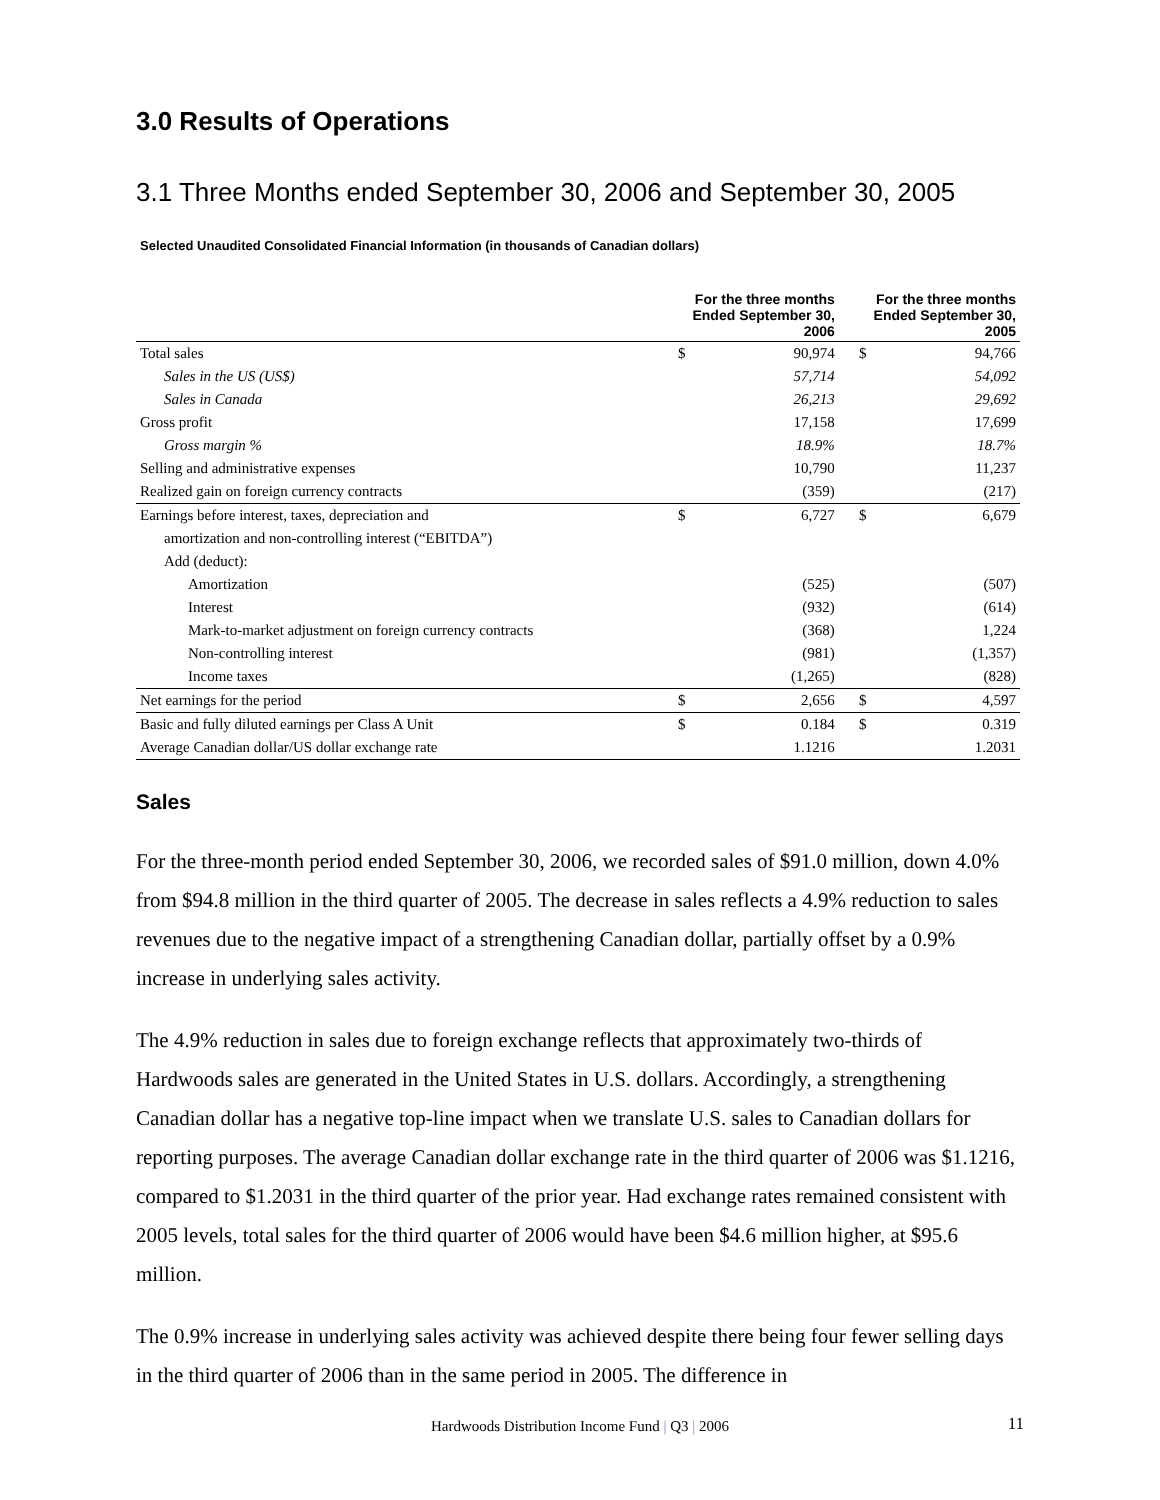3.0 Results of Operations
3.1 Three Months ended September 30, 2006 and September 30, 2005
Selected Unaudited Consolidated Financial Information (in thousands of Canadian dollars)
| | For the three months Ended September 30, 2006 | | For the three months Ended September 30, 2005 | |
| Total sales | $ | 90,974 | $ | 94,766 |
| Sales in the US (US$) | | 57,714 | | 54,092 |
| Sales in Canada | | 26,213 | | 29,692 |
| Gross profit | | 17,158 | | 17,699 |
| Gross margin % | | 18.9% | | 18.7% |
| Selling and administrative expenses | | 10,790 | | 11,237 |
| Realized gain on foreign currency contracts | | (359) | | (217) |
| Earnings before interest, taxes, depreciation and | $ | 6,727 | $ | 6,679 |
| amortization and non-controlling interest (“EBITDA”) | | | | |
| Add (deduct): | | | | |
| Amortization | | (525) | | (507) |
| Interest | | (932) | | (614) |
| Mark-to-market adjustment on foreign currency contracts | | (368) | | 1,224 |
| Non-controlling interest | | (981) | | (1,357) |
| Income taxes | | (1,265) | | (828) |
| Net earnings for the period | $ | 2,656 | $ | 4,597 |
| Basic and fully diluted earnings per Class A Unit | $ | 0.184 | $ | 0.319 |
| Average Canadian dollar/US dollar exchange rate | | 1.1216 | | 1.2031 |
Sales
For the three-month period ended September 30, 2006, we recorded sales of $91.0 million, down 4.0% from $94.8 million in the third quarter of 2005. The decrease in sales reflects a 4.9% reduction to sales revenues due to the negative impact of a strengthening Canadian dollar, partially offset by a 0.9% increase in underlying sales activity.
The 4.9% reduction in sales due to foreign exchange reflects that approximately two-thirds of Hardwoods sales are generated in the United States in U.S. dollars. Accordingly, a strengthening Canadian dollar has a negative top-line impact when we translate U.S. sales to Canadian dollars for reporting purposes. The average Canadian dollar exchange rate in the third quarter of 2006 was $1.1216, compared to $1.2031 in the third quarter of the prior year. Had exchange rates remained consistent with 2005 levels, total sales for the third quarter of 2006 would have been $4.6 million higher, at $95.6 million.
The 0.9% increase in underlying sales activity was achieved despite there being four fewer selling days in the third quarter of 2006 than in the same period in 2005. The difference in
Hardwoods Distribution Income Fund | Q3 | 2006 11